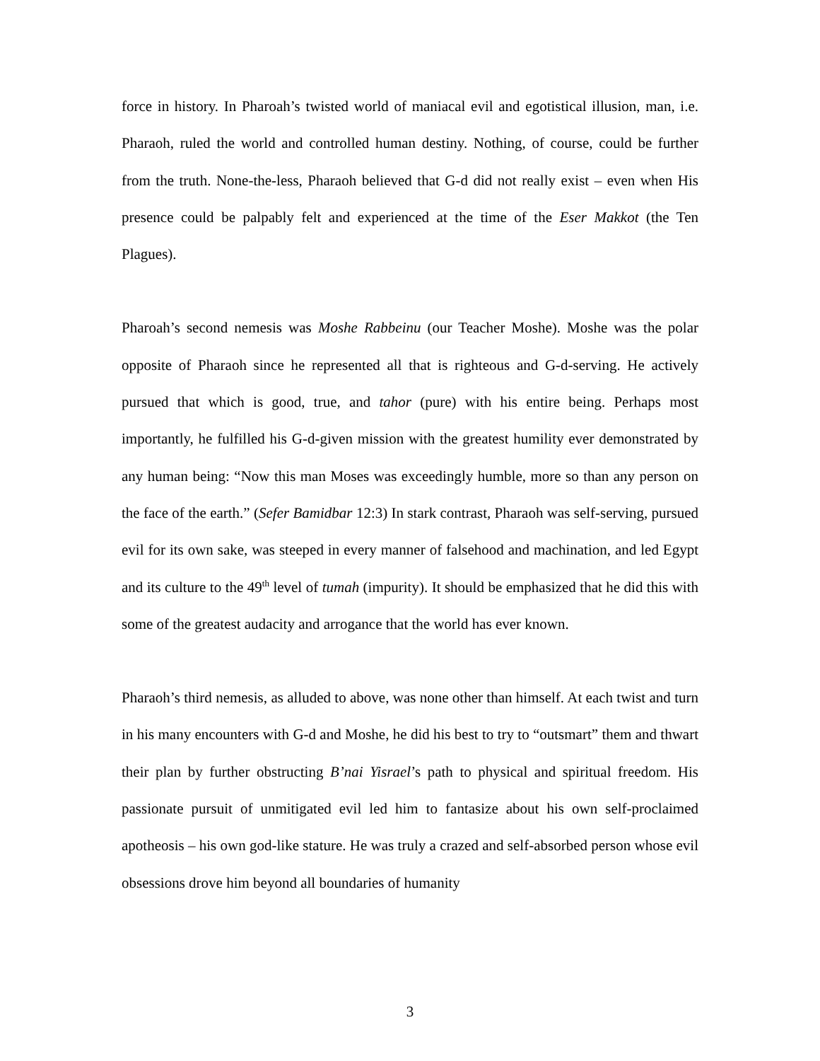force in history. In Pharoah’s twisted world of maniacal evil and egotistical illusion, man, i.e. Pharaoh, ruled the world and controlled human destiny. Nothing, of course, could be further from the truth. None-the-less, Pharaoh believed that G-d did not really exist – even when His presence could be palpably felt and experienced at the time of the Eser Makkot (the Ten Plagues).
Pharoah’s second nemesis was Moshe Rabbeinu (our Teacher Moshe). Moshe was the polar opposite of Pharaoh since he represented all that is righteous and G-d-serving. He actively pursued that which is good, true, and tahor (pure) with his entire being. Perhaps most importantly, he fulfilled his G-d-given mission with the greatest humility ever demonstrated by any human being: “Now this man Moses was exceedingly humble, more so than any person on the face of the earth.” (Sefer Bamidbar 12:3) In stark contrast, Pharaoh was self-serving, pursued evil for its own sake, was steeped in every manner of falsehood and machination, and led Egypt and its culture to the 49<sup>th</sup> level of tumah (impurity). It should be emphasized that he did this with some of the greatest audacity and arrogance that the world has ever known.
Pharaoh’s third nemesis, as alluded to above, was none other than himself. At each twist and turn in his many encounters with G-d and Moshe, he did his best to try to “outsmart” them and thwart their plan by further obstructing B’nai Yisrael’s path to physical and spiritual freedom. His passionate pursuit of unmitigated evil led him to fantasize about his own self-proclaimed apotheosis – his own god-like stature. He was truly a crazed and self-absorbed person whose evil obsessions drove him beyond all boundaries of humanity
3